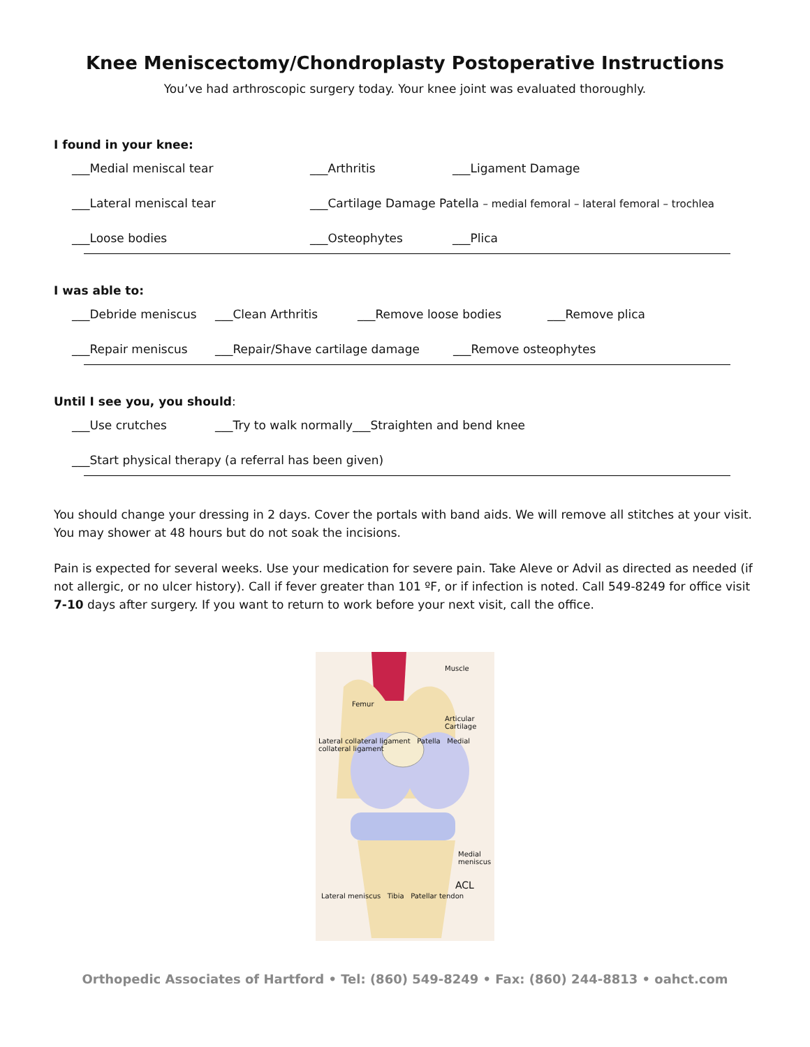Knee Meniscectomy/Chondroplasty Postoperative Instructions
You’ve had arthroscopic surgery today. Your knee joint was evaluated thoroughly.
I found in your knee:
___Medial meniscal tear ___Arthritis ___Ligament Damage
___Lateral meniscal tear ___Cartilage Damage Patella – medial femoral – lateral femoral – trochlea
___Loose bodies ___Osteophytes ___Plica
I was able to:
___Debride meniscus ___Clean Arthritis ___Remove loose bodies ___Remove plica
___Repair meniscus ___Repair/Shave cartilage damage ___Remove osteophytes
Until I see you, you should:
___Use crutches ___Try to walk normally___Straighten and bend knee
___Start physical therapy (a referral has been given)
You should change your dressing in 2 days. Cover the portals with band aids. We will remove all stitches at your visit. You may shower at 48 hours but do not soak the incisions.
Pain is expected for several weeks. Use your medication for severe pain. Take Aleve or Advil as directed as needed (if not allergic, or no ulcer history). Call if fever greater than 101 ºF, or if infection is noted. Call 549-8249 for office visit 7-10 days after surgery. If you want to return to work before your next visit, call the office.
Muscle
Femur
Articular Cartilage
Lateral collateral ligament Patella Medial collateral ligament
Medial meniscus
ACL
Lateral meniscus Tibia Patellar tendon
Orthopedic Associates of Hartford • Tel: (860) 549-8249 • Fax: (860) 244-8813 • oahct.com